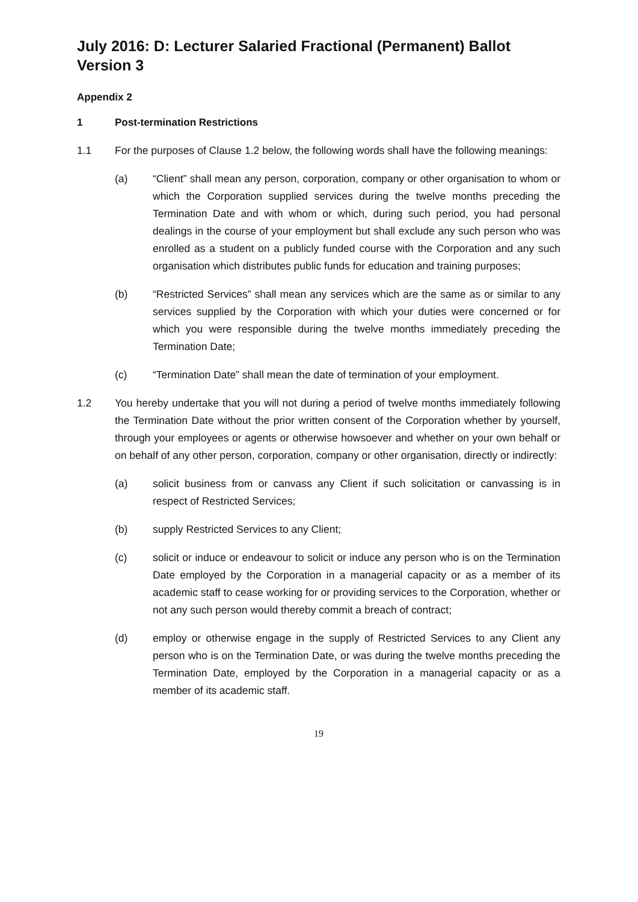July 2016: D: Lecturer Salaried Fractional (Permanent) Ballot Version 3
Appendix 2
1 Post-termination Restrictions
1.1 For the purposes of Clause 1.2 below, the following words shall have the following meanings:
(a) “Client” shall mean any person, corporation, company or other organisation to whom or which the Corporation supplied services during the twelve months preceding the Termination Date and with whom or which, during such period, you had personal dealings in the course of your employment but shall exclude any such person who was enrolled as a student on a publicly funded course with the Corporation and any such organisation which distributes public funds for education and training purposes;
(b) “Restricted Services” shall mean any services which are the same as or similar to any services supplied by the Corporation with which your duties were concerned or for which you were responsible during the twelve months immediately preceding the Termination Date;
(c) “Termination Date” shall mean the date of termination of your employment.
1.2 You hereby undertake that you will not during a period of twelve months immediately following the Termination Date without the prior written consent of the Corporation whether by yourself, through your employees or agents or otherwise howsoever and whether on your own behalf or on behalf of any other person, corporation, company or other organisation, directly or indirectly:
(a) solicit business from or canvass any Client if such solicitation or canvassing is in respect of Restricted Services;
(b) supply Restricted Services to any Client;
(c) solicit or induce or endeavour to solicit or induce any person who is on the Termination Date employed by the Corporation in a managerial capacity or as a member of its academic staff to cease working for or providing services to the Corporation, whether or not any such person would thereby commit a breach of contract;
(d) employ or otherwise engage in the supply of Restricted Services to any Client any person who is on the Termination Date, or was during the twelve months preceding the Termination Date, employed by the Corporation in a managerial capacity or as a member of its academic staff.
19